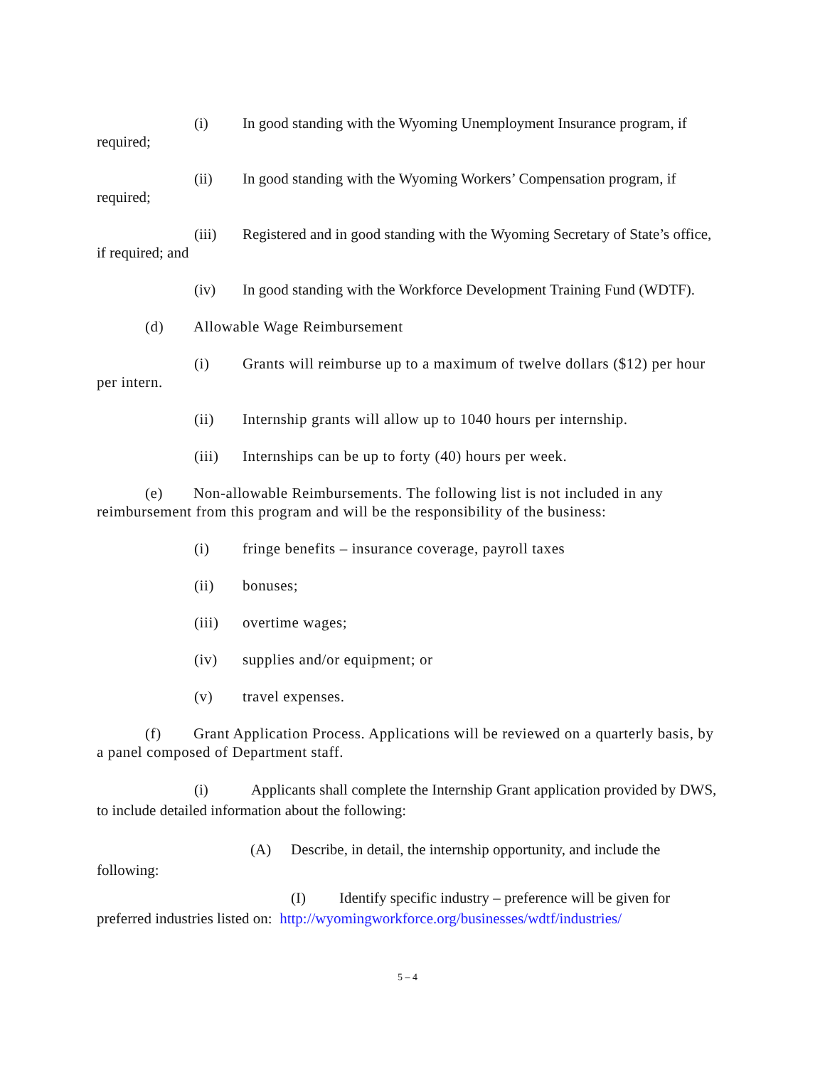(i) In good standing with the Wyoming Unemployment Insurance program, if required;
(ii) In good standing with the Wyoming Workers’ Compensation program, if required;
(iii) Registered and in good standing with the Wyoming Secretary of State’s office, if required; and
(iv) In good standing with the Workforce Development Training Fund (WDTF).
(d) Allowable Wage Reimbursement
(i) Grants will reimburse up to a maximum of twelve dollars ($12) per hour per intern.
(ii) Internship grants will allow up to 1040 hours per internship.
(iii) Internships can be up to forty (40) hours per week.
(e) Non-allowable Reimbursements. The following list is not included in any reimbursement from this program and will be the responsibility of the business:
(i) fringe benefits – insurance coverage, payroll taxes
(ii) bonuses;
(iii) overtime wages;
(iv) supplies and/or equipment; or
(v) travel expenses.
(f) Grant Application Process. Applications will be reviewed on a quarterly basis, by a panel composed of Department staff.
(i) Applicants shall complete the Internship Grant application provided by DWS, to include detailed information about the following:
(A) Describe, in detail, the internship opportunity, and include the following:
(I) Identify specific industry – preference will be given for preferred industries listed on: http://wyomingworkforce.org/businesses/wdtf/industries/
5 – 4